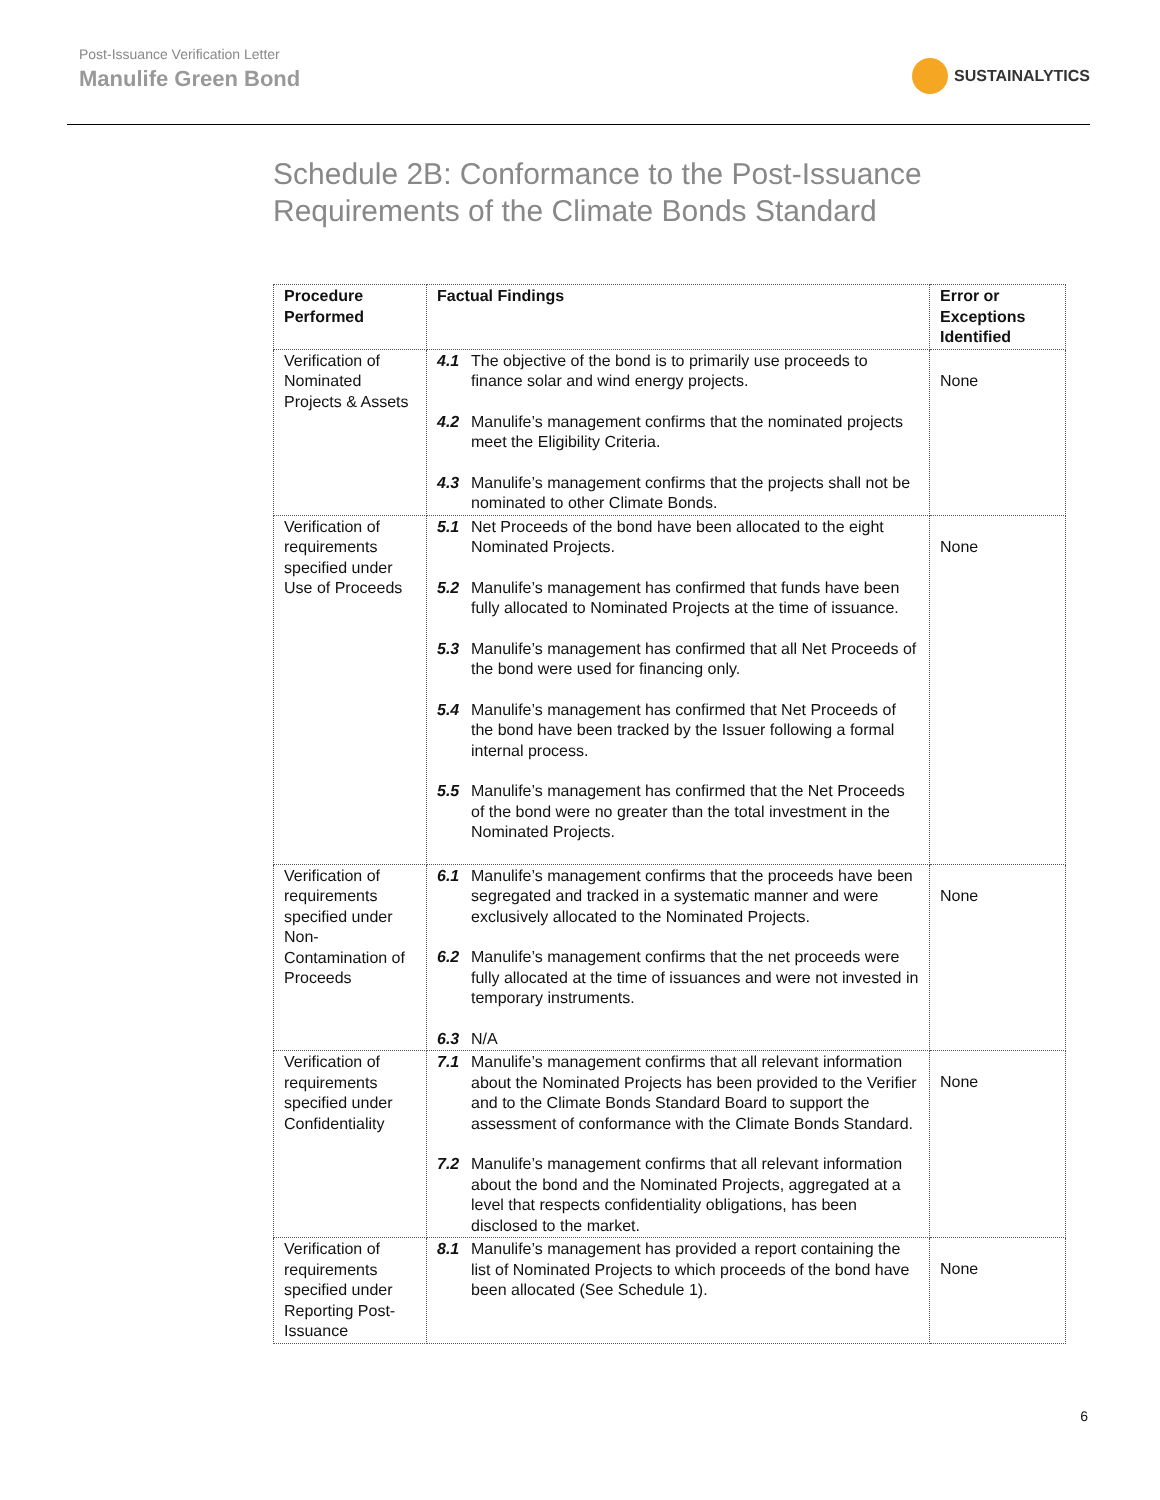Post-Issuance Verification Letter
Manulife Green Bond
SUSTAINALYTICS
Schedule 2B: Conformance to the Post-Issuance
Requirements of the Climate Bonds Standard
| Procedure Performed | Factual Findings | Error or Exceptions Identified |
| --- | --- | --- |
| Verification of Nominated Projects & Assets | 4.1 The objective of the bond is to primarily use proceeds to finance solar and wind energy projects. 4.2 Manulife’s management confirms that the nominated projects meet the Eligibility Criteria. 4.3 Manulife’s management confirms that the projects shall not be nominated to other Climate Bonds. | None |
| Verification of requirements specified under Use of Proceeds | 5.1 Net Proceeds of the bond have been allocated to the eight Nominated Projects. 5.2 Manulife’s management has confirmed that funds have been fully allocated to Nominated Projects at the time of issuance. 5.3 Manulife’s management has confirmed that all Net Proceeds of the bond were used for financing only. 5.4 Manulife’s management has confirmed that Net Proceeds of the bond have been tracked by the Issuer following a formal internal process. 5.5 Manulife’s management has confirmed that the Net Proceeds of the bond were no greater than the total investment in the Nominated Projects. | None |
| Verification of requirements specified under Non-Contamination of Proceeds | 6.1 Manulife’s management confirms that the proceeds have been segregated and tracked in a systematic manner and were exclusively allocated to the Nominated Projects. 6.2 Manulife’s management confirms that the net proceeds were fully allocated at the time of issuances and were not invested in temporary instruments. 6.3 N/A | None |
| Verification of requirements specified under Confidentiality | 7.1 Manulife’s management confirms that all relevant information about the Nominated Projects has been provided to the Verifier and to the Climate Bonds Standard Board to support the assessment of conformance with the Climate Bonds Standard. 7.2 Manulife’s management confirms that all relevant information about the bond and the Nominated Projects, aggregated at a level that respects confidentiality obligations, has been disclosed to the market. | None |
| Verification of requirements specified under Reporting Post-Issuance | 8.1 Manulife’s management has provided a report containing the list of Nominated Projects to which proceeds of the bond have been allocated (See Schedule 1). | None |
6